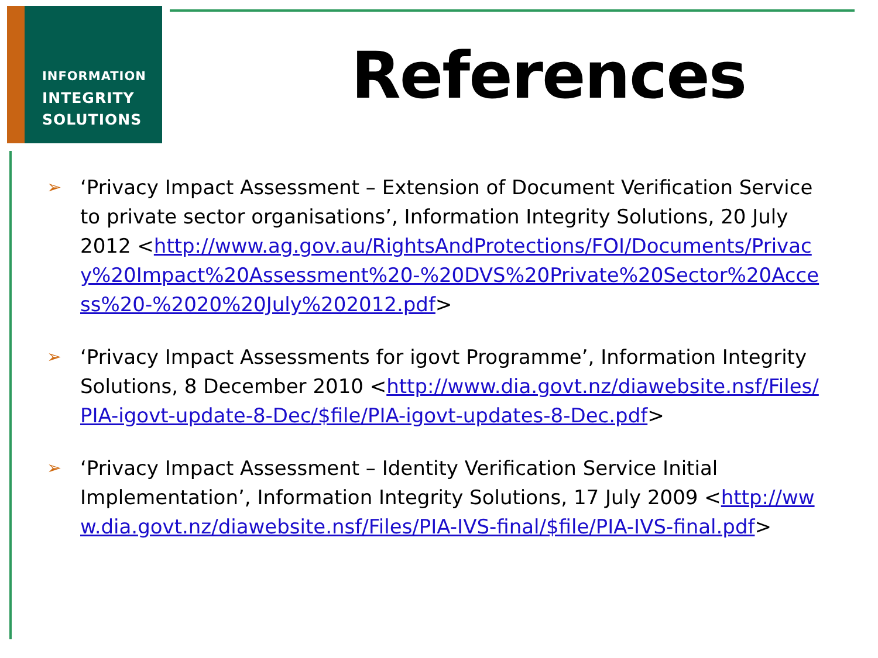INFORMATION
INTEGRITY
SOLUTIONS
References
➢ ‘Privacy Impact Assessment – Extension of Document Verification Service to private sector organisations’, Information Integrity Solutions, 20 July 2012 <http://www.ag.gov.au/RightsAndProtections/FOI/Documents/Privacy%20Impact%20Assessment%20-%20DVS%20Private%20Sector%20Access%20-%2020%20July%202012.pdf>
➢ ‘Privacy Impact Assessments for igovt Programme’, Information Integrity Solutions, 8 December 2010 <http://www.dia.govt.nz/diawebsite.nsf/Files/PIA-igovt-update-8-Dec/$file/PIA-igovt-updates-8-Dec.pdf>
➢ ‘Privacy Impact Assessment – Identity Verification Service Initial Implementation’, Information Integrity Solutions, 17 July 2009 <http://www.dia.govt.nz/diawebsite.nsf/Files/PIA-IVS-final/$file/PIA-IVS-final.pdf>